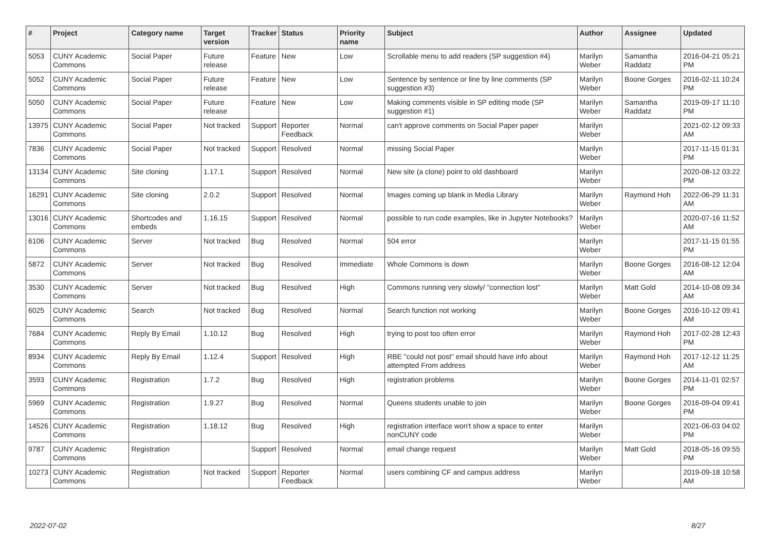| # | Project | Category name | Target version | Tracker | Status | Priority name | Subject | Author | Assignee | Updated |
| --- | --- | --- | --- | --- | --- | --- | --- | --- | --- | --- |
| 5053 | CUNY Academic Commons | Social Paper | Future release | Feature | New | Low | Scrollable menu to add readers (SP suggestion #4) | Marilyn Weber | Samantha Raddatz | 2016-04-21 05:21 PM |
| 5052 | CUNY Academic Commons | Social Paper | Future release | Feature | New | Low | Sentence by sentence or line by line comments (SP suggestion #3) | Marilyn Weber | Boone Gorges | 2016-02-11 10:24 PM |
| 5050 | CUNY Academic Commons | Social Paper | Future release | Feature | New | Low | Making comments visible in SP editing mode (SP suggestion #1) | Marilyn Weber | Samantha Raddatz | 2019-09-17 11:10 PM |
| 13975 | CUNY Academic Commons | Social Paper | Not tracked | Support | Reporter Feedback | Normal | can't approve comments on Social Paper paper | Marilyn Weber | | 2021-02-12 09:33 AM |
| 7836 | CUNY Academic Commons | Social Paper | Not tracked | Support | Resolved | Normal | missing Social Paper | Marilyn Weber | | 2017-11-15 01:31 PM |
| 13134 | CUNY Academic Commons | Site cloning | 1.17.1 | Support | Resolved | Normal | New site (a clone) point to old dashboard | Marilyn Weber | | 2020-08-12 03:22 PM |
| 16291 | CUNY Academic Commons | Site cloning | 2.0.2 | Support | Resolved | Normal | Images coming up blank in Media Library | Marilyn Weber | Raymond Hoh | 2022-06-29 11:31 AM |
| 13016 | CUNY Academic Commons | Shortcodes and embeds | 1.16.15 | Support | Resolved | Normal | possible to run code examples, like in Jupyter Notebooks? | Marilyn Weber | | 2020-07-16 11:52 AM |
| 6106 | CUNY Academic Commons | Server | Not tracked | Bug | Resolved | Normal | 504 error | Marilyn Weber | | 2017-11-15 01:55 PM |
| 5872 | CUNY Academic Commons | Server | Not tracked | Bug | Resolved | Immediate | Whole Commons is down | Marilyn Weber | Boone Gorges | 2016-08-12 12:04 AM |
| 3530 | CUNY Academic Commons | Server | Not tracked | Bug | Resolved | High | Commons running very slowly/ "connection lost" | Marilyn Weber | Matt Gold | 2014-10-08 09:34 AM |
| 6025 | CUNY Academic Commons | Search | Not tracked | Bug | Resolved | Normal | Search function not working | Marilyn Weber | Boone Gorges | 2016-10-12 09:41 AM |
| 7684 | CUNY Academic Commons | Reply By Email | 1.10.12 | Bug | Resolved | High | trying to post too often error | Marilyn Weber | Raymond Hoh | 2017-02-28 12:43 PM |
| 8934 | CUNY Academic Commons | Reply By Email | 1.12.4 | Support | Resolved | High | RBE "could not post" email should have info about attempted From address | Marilyn Weber | Raymond Hoh | 2017-12-12 11:25 AM |
| 3593 | CUNY Academic Commons | Registration | 1.7.2 | Bug | Resolved | High | registration problems | Marilyn Weber | Boone Gorges | 2014-11-01 02:57 PM |
| 5969 | CUNY Academic Commons | Registration | 1.9.27 | Bug | Resolved | Normal | Queens students unable to join | Marilyn Weber | Boone Gorges | 2016-09-04 09:41 PM |
| 14526 | CUNY Academic Commons | Registration | 1.18.12 | Bug | Resolved | High | registration interface won't show a space to enter nonCUNY code | Marilyn Weber | | 2021-06-03 04:02 PM |
| 9787 | CUNY Academic Commons | Registration | | Support | Resolved | Normal | email change request | Marilyn Weber | Matt Gold | 2018-05-16 09:55 PM |
| 10273 | CUNY Academic Commons | Registration | Not tracked | Support | Reporter Feedback | Normal | users combining CF and campus address | Marilyn Weber | | 2019-09-18 10:58 AM |
2022-07-02 8/27